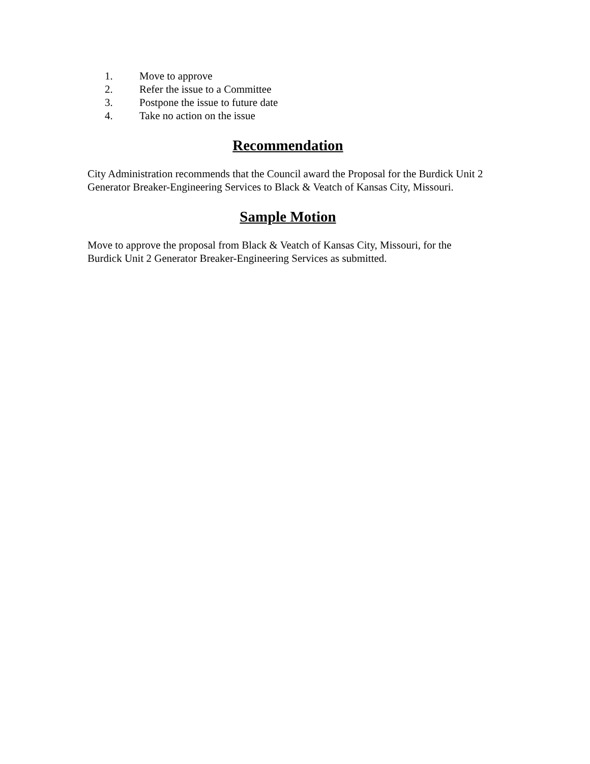1. Move to approve
2. Refer the issue to a Committee
3. Postpone the issue to future date
4. Take no action on the issue
Recommendation
City Administration recommends that the Council award the Proposal for the Burdick Unit 2 Generator Breaker-Engineering Services to Black & Veatch of Kansas City, Missouri.
Sample Motion
Move to approve the proposal from Black & Veatch of Kansas City, Missouri, for the Burdick Unit 2 Generator Breaker-Engineering Services as submitted.